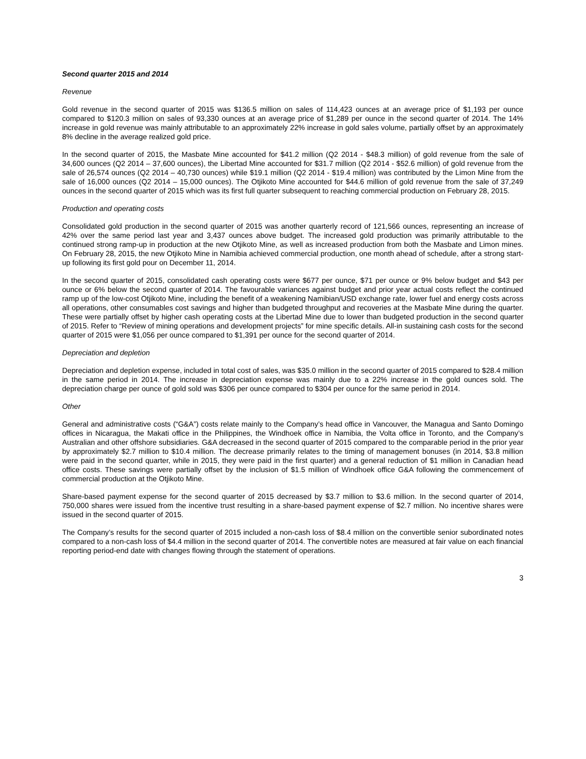Second quarter 2015 and 2014
Revenue
Gold revenue in the second quarter of 2015 was $136.5 million on sales of 114,423 ounces at an average price of $1,193 per ounce compared to $120.3 million on sales of 93,330 ounces at an average price of $1,289 per ounce in the second quarter of 2014. The 14% increase in gold revenue was mainly attributable to an approximately 22% increase in gold sales volume, partially offset by an approximately 8% decline in the average realized gold price.
In the second quarter of 2015, the Masbate Mine accounted for $41.2 million (Q2 2014 - $48.3 million) of gold revenue from the sale of 34,600 ounces (Q2 2014 – 37,600 ounces), the Libertad Mine accounted for $31.7 million (Q2 2014 - $52.6 million) of gold revenue from the sale of 26,574 ounces (Q2 2014 – 40,730 ounces) while $19.1 million (Q2 2014 - $19.4 million) was contributed by the Limon Mine from the sale of 16,000 ounces (Q2 2014 – 15,000 ounces). The Otjikoto Mine accounted for $44.6 million of gold revenue from the sale of 37,249 ounces in the second quarter of 2015 which was its first full quarter subsequent to reaching commercial production on February 28, 2015.
Production and operating costs
Consolidated gold production in the second quarter of 2015 was another quarterly record of 121,566 ounces, representing an increase of 42% over the same period last year and 3,437 ounces above budget. The increased gold production was primarily attributable to the continued strong ramp-up in production at the new Otjikoto Mine, as well as increased production from both the Masbate and Limon mines. On February 28, 2015, the new Otjikoto Mine in Namibia achieved commercial production, one month ahead of schedule, after a strong start-up following its first gold pour on December 11, 2014.
In the second quarter of 2015, consolidated cash operating costs were $677 per ounce, $71 per ounce or 9% below budget and $43 per ounce or 6% below the second quarter of 2014. The favourable variances against budget and prior year actual costs reflect the continued ramp up of the low-cost Otjikoto Mine, including the benefit of a weakening Namibian/USD exchange rate, lower fuel and energy costs across all operations, other consumables cost savings and higher than budgeted throughput and recoveries at the Masbate Mine during the quarter. These were partially offset by higher cash operating costs at the Libertad Mine due to lower than budgeted production in the second quarter of 2015. Refer to “Review of mining operations and development projects” for mine specific details. All-in sustaining cash costs for the second quarter of 2015 were $1,056 per ounce compared to $1,391 per ounce for the second quarter of 2014.
Depreciation and depletion
Depreciation and depletion expense, included in total cost of sales, was $35.0 million in the second quarter of 2015 compared to $28.4 million in the same period in 2014. The increase in depreciation expense was mainly due to a 22% increase in the gold ounces sold. The depreciation charge per ounce of gold sold was $306 per ounce compared to $304 per ounce for the same period in 2014.
Other
General and administrative costs (“G&A”) costs relate mainly to the Company’s head office in Vancouver, the Managua and Santo Domingo offices in Nicaragua, the Makati office in the Philippines, the Windhoek office in Namibia, the Volta office in Toronto, and the Company’s Australian and other offshore subsidiaries. G&A decreased in the second quarter of 2015 compared to the comparable period in the prior year by approximately $2.7 million to $10.4 million. The decrease primarily relates to the timing of management bonuses (in 2014, $3.8 million were paid in the second quarter, while in 2015, they were paid in the first quarter) and a general reduction of $1 million in Canadian head office costs. These savings were partially offset by the inclusion of $1.5 million of Windhoek office G&A following the commencement of commercial production at the Otjikoto Mine.
Share-based payment expense for the second quarter of 2015 decreased by $3.7 million to $3.6 million. In the second quarter of 2014, 750,000 shares were issued from the incentive trust resulting in a share-based payment expense of $2.7 million. No incentive shares were issued in the second quarter of 2015.
The Company’s results for the second quarter of 2015 included a non-cash loss of $8.4 million on the convertible senior subordinated notes compared to a non-cash loss of $4.4 million in the second quarter of 2014. The convertible notes are measured at fair value on each financial reporting period-end date with changes flowing through the statement of operations.
3